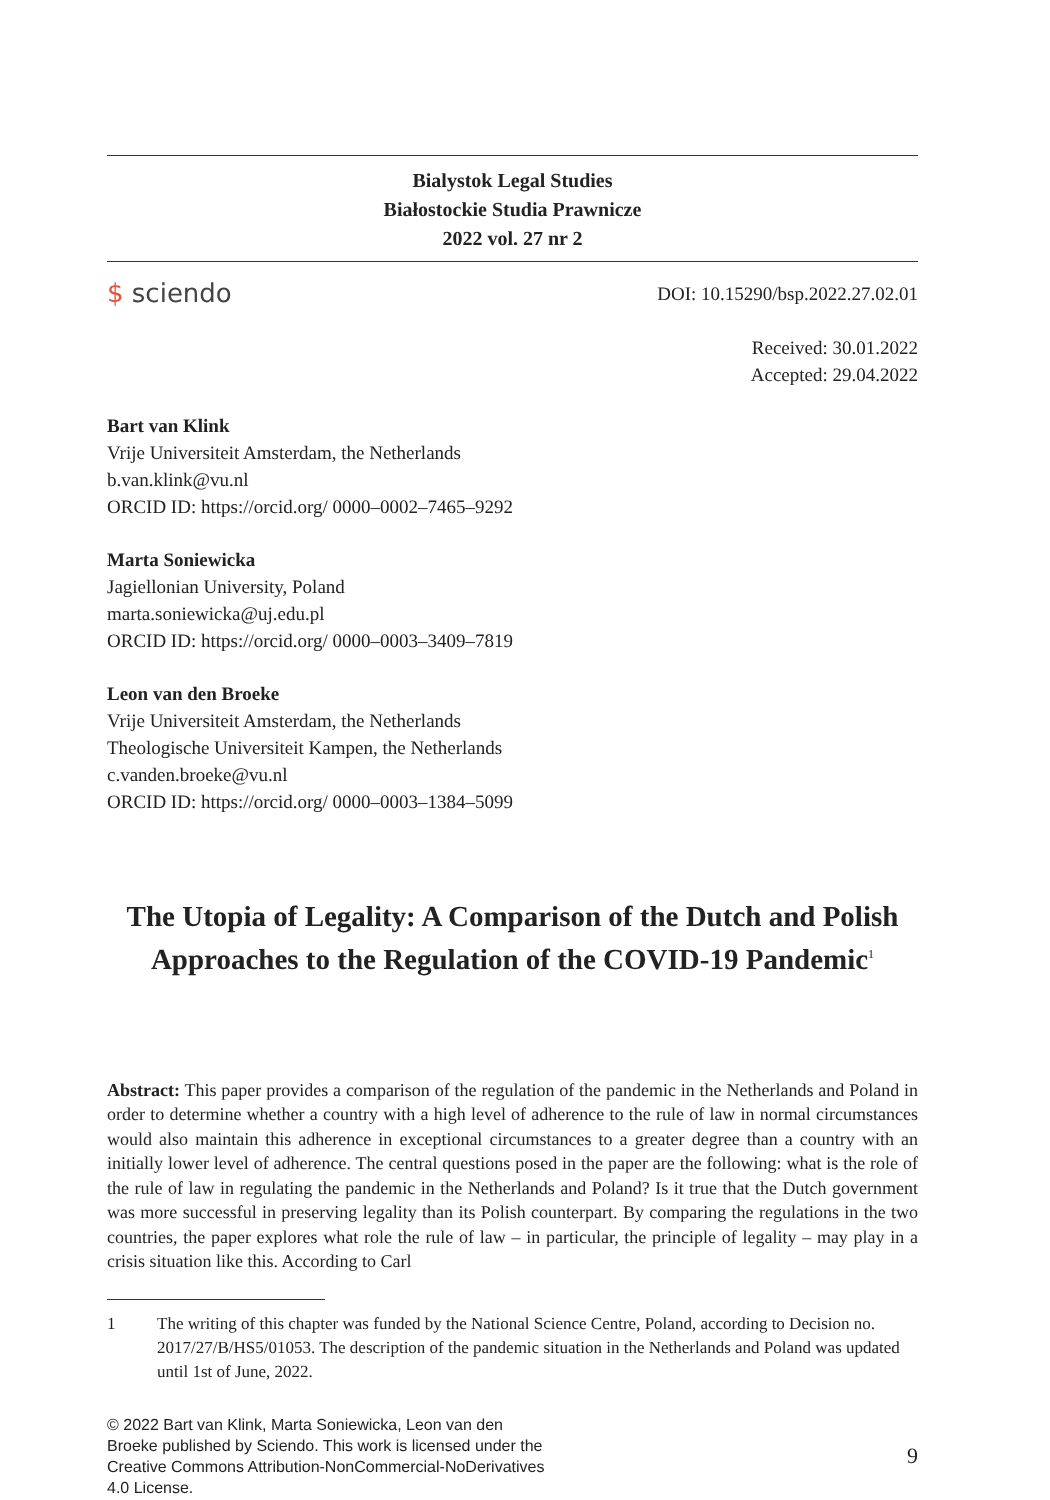Bialystok Legal Studies
Białostockie Studia Prawnicze
2022 vol. 27 nr 2
$ sciendo
DOI: 10.15290/bsp.2022.27.02.01
Received: 30.01.2022
Accepted: 29.04.2022
Bart van Klink
Vrije Universiteit Amsterdam, the Netherlands
b.van.klink@vu.nl
ORCID ID: https://orcid.org/ 0000–0002–7465–9292
Marta Soniewicka
Jagiellonian University, Poland
marta.soniewicka@uj.edu.pl
ORCID ID: https://orcid.org/ 0000–0003–3409–7819
Leon van den Broeke
Vrije Universiteit Amsterdam, the Netherlands
Theologische Universiteit Kampen, the Netherlands
c.vanden.broeke@vu.nl
ORCID ID: https://orcid.org/ 0000–0003–1384–5099
The Utopia of Legality: A Comparison of the Dutch and Polish Approaches to the Regulation of the COVID-19 Pandemic<sup>1</sup>
Abstract: This paper provides a comparison of the regulation of the pandemic in the Netherlands and Poland in order to determine whether a country with a high level of adherence to the rule of law in normal circumstances would also maintain this adherence in exceptional circumstances to a greater degree than a country with an initially lower level of adherence. The central questions posed in the paper are the following: what is the role of the rule of law in regulating the pandemic in the Netherlands and Poland? Is it true that the Dutch government was more successful in preserving legality than its Polish counterpart. By comparing the regulations in the two countries, the paper explores what role the rule of law – in particular, the principle of legality – may play in a crisis situation like this. According to Carl
1 The writing of this chapter was funded by the National Science Centre, Poland, according to Decision no. 2017/27/B/HS5/01053. The description of the pandemic situation in the Netherlands and Poland was updated until 1st of June, 2022.
© 2022 Bart van Klink, Marta Soniewicka, Leon van den Broeke published by Sciendo. This work is licensed under the Creative Commons Attribution-NonCommercial-NoDerivatives 4.0 License.
9